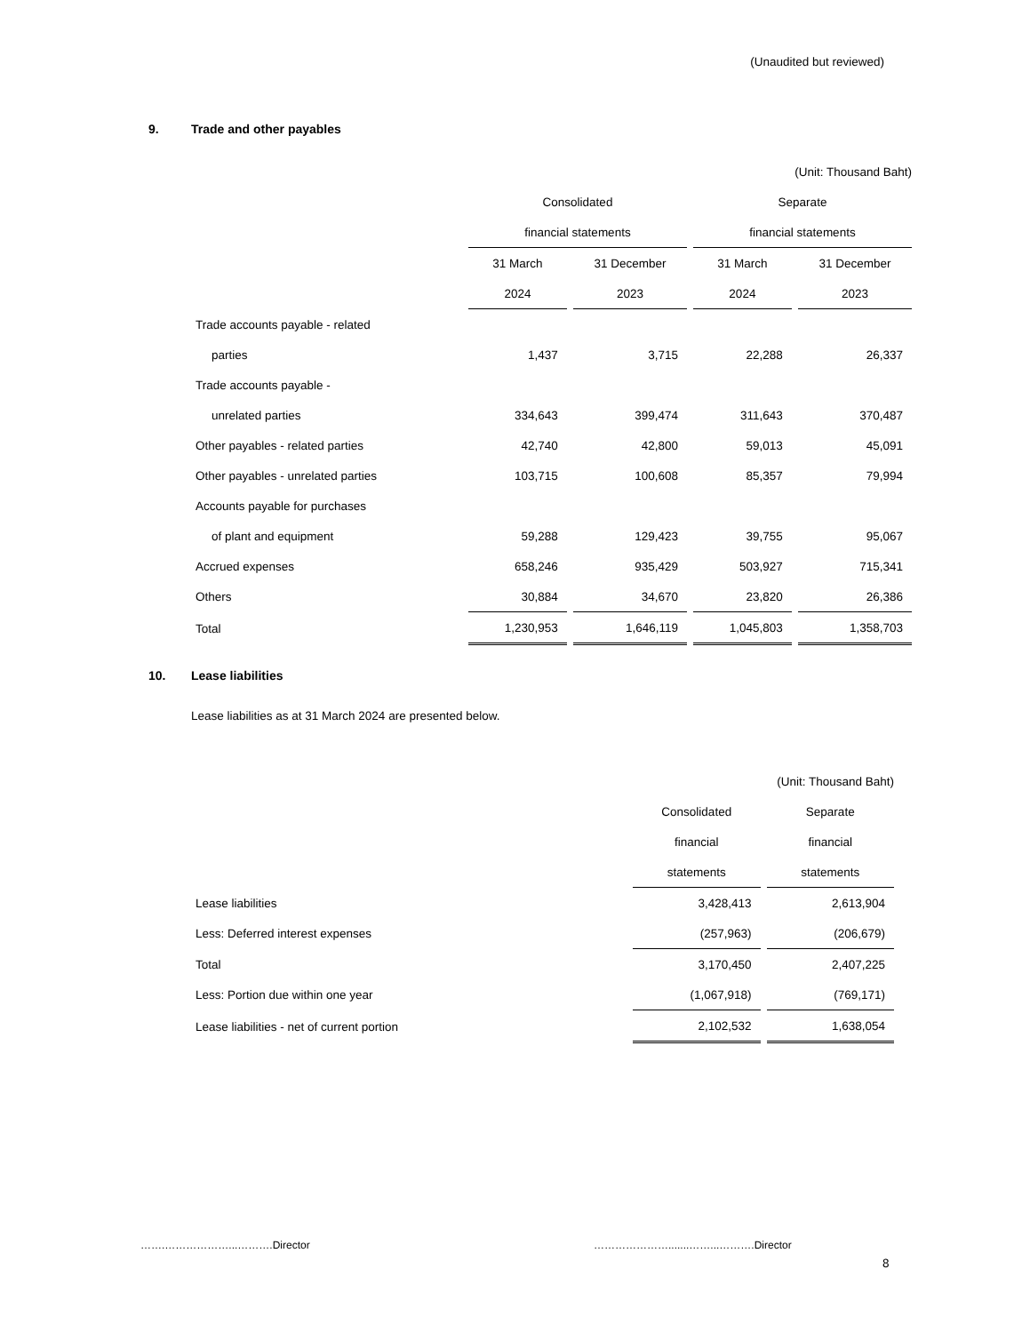(Unaudited but reviewed)
9. Trade and other payables
| | (Unit: Thousand Baht) | | | |
| | Consolidated | | Separate | |
| | financial statements | | financial statements | |
| | 31 March | 31 December | 31 March | 31 December |
| | 2024 | 2023 | 2024 | 2023 |
| Trade accounts payable - related | | | | |
| parties | 1,437 | 3,715 | 22,288 | 26,337 |
| Trade accounts payable - | | | | |
| unrelated parties | 334,643 | 399,474 | 311,643 | 370,487 |
| Other payables - related parties | 42,740 | 42,800 | 59,013 | 45,091 |
| Other payables - unrelated parties | 103,715 | 100,608 | 85,357 | 79,994 |
| Accounts payable for purchases | | | | |
| of plant and equipment | 59,288 | 129,423 | 39,755 | 95,067 |
| Accrued expenses | 658,246 | 935,429 | 503,927 | 715,341 |
| Others | 30,884 | 34,670 | 23,820 | 26,386 |
| Total | 1,230,953 | 1,646,119 | 1,045,803 | 1,358,703 |
10. Lease liabilities
Lease liabilities as at 31 March 2024 are presented below.
| | (Unit: Thousand Baht) | |
| | Consolidated | Separate |
| | financial | financial |
| | statements | statements |
| Lease liabilities | 3,428,413 | 2,613,904 |
| Less: Deferred interest expenses | (257,963) | (206,679) |
| Total | 3,170,450 | 2,407,225 |
| Less: Portion due within one year | (1,067,918) | (769,171) |
| Lease liabilities - net of current portion | 2,102,532 | 1,638,054 |
…….………………...……….Director
………………….......……...……….Director
8